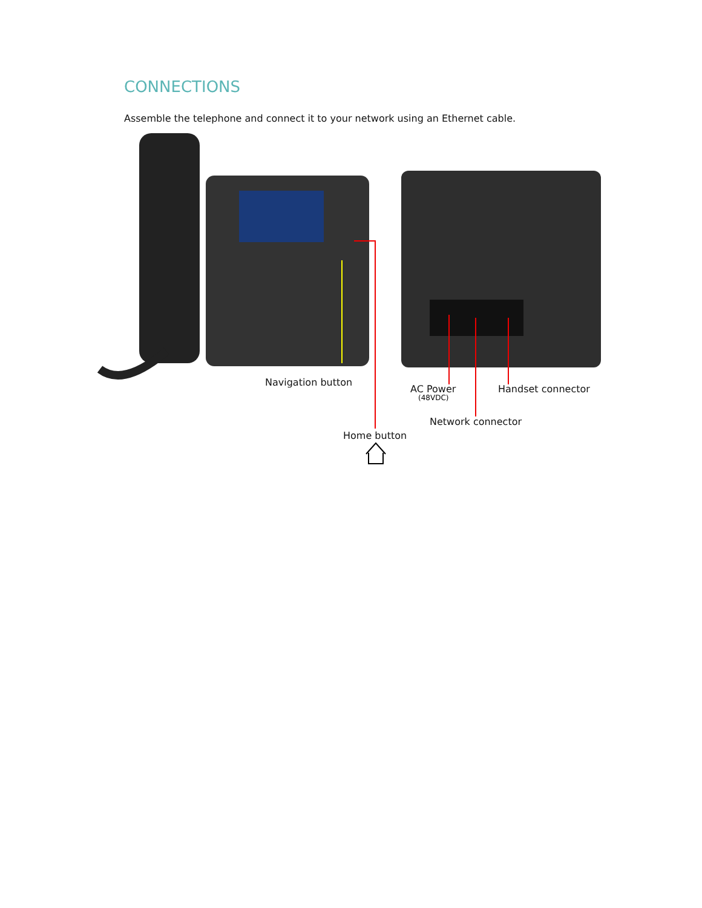CONNECTIONS
Assemble the telephone and connect it to your network using an Ethernet cable.
Navigation button
AC Power
(48VDC)
Handset connector
Network connector
Home button